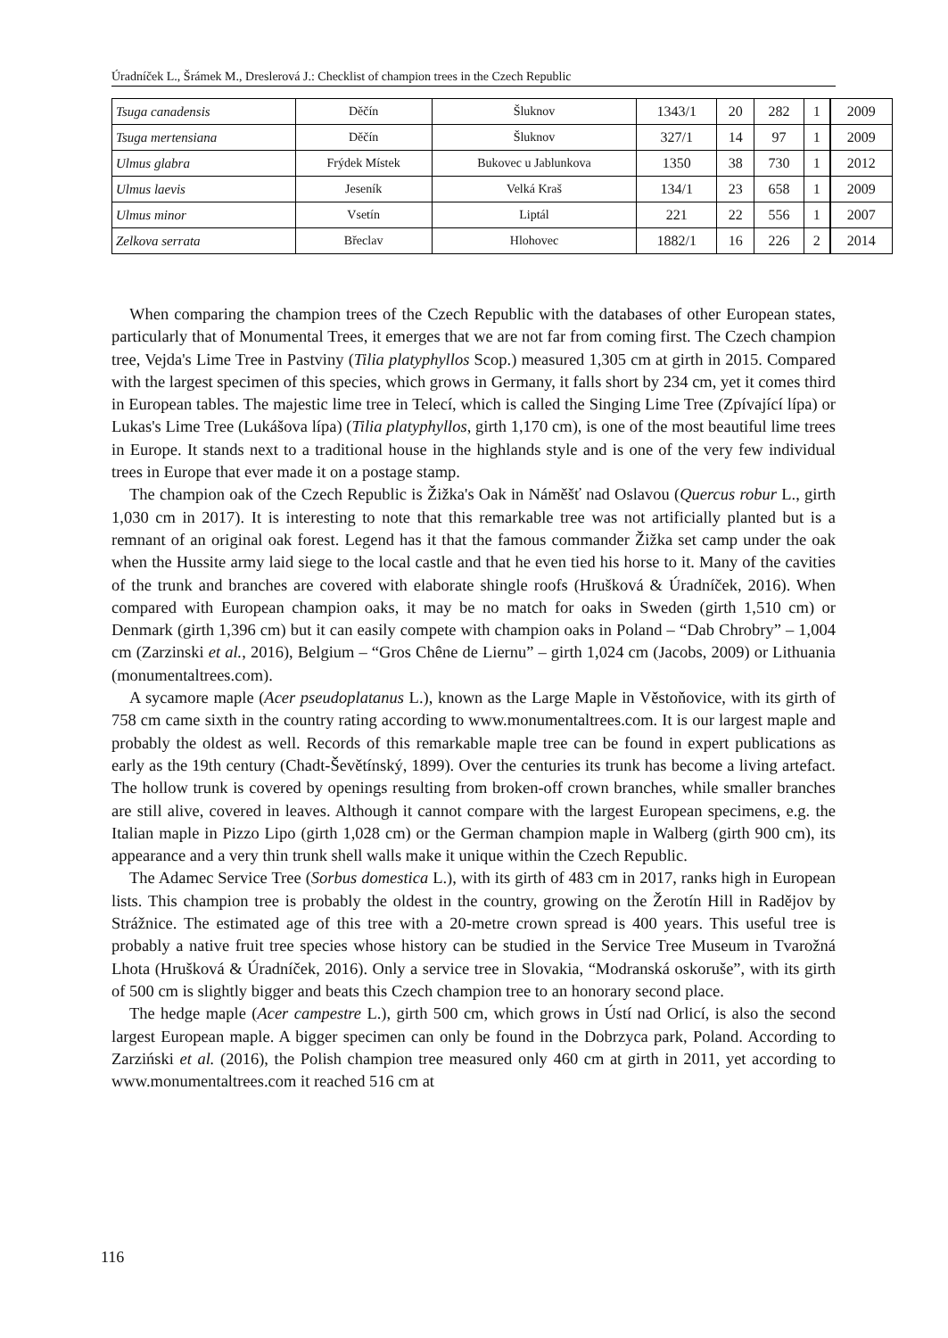Úradníček L., Šrámek M., Dreslerová J.: Checklist of champion trees in the Czech Republic
| Tsuga canadensis | Děčín | Šluknov | 1343/1 | 20 | 282 | 1 | 2009 |
| Tsuga mertensiana | Děčín | Šluknov | 327/1 | 14 | 97 | 1 | 2009 |
| Ulmus glabra | Frýdek Místek | Bukovec u Jablunkova | 1350 | 38 | 730 | 1 | 2012 |
| Ulmus laevis | Jeseník | Velká Kraš | 134/1 | 23 | 658 | 1 | 2009 |
| Ulmus minor | Vsetín | Liptál | 221 | 22 | 556 | 1 | 2007 |
| Zelkova serrata | Břeclav | Hlohovec | 1882/1 | 16 | 226 | 2 | 2014 |
When comparing the champion trees of the Czech Republic with the databases of other European states, particularly that of Monumental Trees, it emerges that we are not far from coming first. The Czech champion tree, Vejda's Lime Tree in Pastviny (Tilia platyphyllos Scop.) measured 1,305 cm at girth in 2015. Compared with the largest specimen of this species, which grows in Germany, it falls short by 234 cm, yet it comes third in European tables. The majestic lime tree in Telecí, which is called the Singing Lime Tree (Zpívající lípa) or Lukas's Lime Tree (Lukášova lípa) (Tilia platyphyllos, girth 1,170 cm), is one of the most beautiful lime trees in Europe. It stands next to a traditional house in the highlands style and is one of the very few individual trees in Europe that ever made it on a postage stamp.
The champion oak of the Czech Republic is Žižka's Oak in Náměšť nad Oslavou (Quercus robur L., girth 1,030 cm in 2017). It is interesting to note that this remarkable tree was not artificially planted but is a remnant of an original oak forest. Legend has it that the famous commander Žižka set camp under the oak when the Hussite army laid siege to the local castle and that he even tied his horse to it. Many of the cavities of the trunk and branches are covered with elaborate shingle roofs (Hrušková & Úradníček, 2016). When compared with European champion oaks, it may be no match for oaks in Sweden (girth 1,510 cm) or Denmark (girth 1,396 cm) but it can easily compete with champion oaks in Poland – “Dab Chrobry” – 1,004 cm (Zarzinski et al., 2016), Belgium – “Gros Chêne de Liernu” – girth 1,024 cm (Jacobs, 2009) or Lithuania (monumentaltrees.com).
A sycamore maple (Acer pseudoplatanus L.), known as the Large Maple in Věstoňovice, with its girth of 758 cm came sixth in the country rating according to www.monumentaltrees.com. It is our largest maple and probably the oldest as well. Records of this remarkable maple tree can be found in expert publications as early as the 19th century (Chadt-Ševětínský, 1899). Over the centuries its trunk has become a living artefact. The hollow trunk is covered by openings resulting from broken-off crown branches, while smaller branches are still alive, covered in leaves. Although it cannot compare with the largest European specimens, e.g. the Italian maple in Pizzo Lipo (girth 1,028 cm) or the German champion maple in Walberg (girth 900 cm), its appearance and a very thin trunk shell walls make it unique within the Czech Republic.
The Adamec Service Tree (Sorbus domestica L.), with its girth of 483 cm in 2017, ranks high in European lists. This champion tree is probably the oldest in the country, growing on the Žerotín Hill in Radějov by Strážnice. The estimated age of this tree with a 20-metre crown spread is 400 years. This useful tree is probably a native fruit tree species whose history can be studied in the Service Tree Museum in Tvarožná Lhota (Hrušková & Úradníček, 2016). Only a service tree in Slovakia, “Modranská oskoruše”, with its girth of 500 cm is slightly bigger and beats this Czech champion tree to an honorary second place.
The hedge maple (Acer campestre L.), girth 500 cm, which grows in Ústí nad Orlicí, is also the second largest European maple. A bigger specimen can only be found in the Dobrzyca park, Poland. According to Zarziński et al. (2016), the Polish champion tree measured only 460 cm at girth in 2011, yet according to www.monumentaltrees.com it reached 516 cm at
116